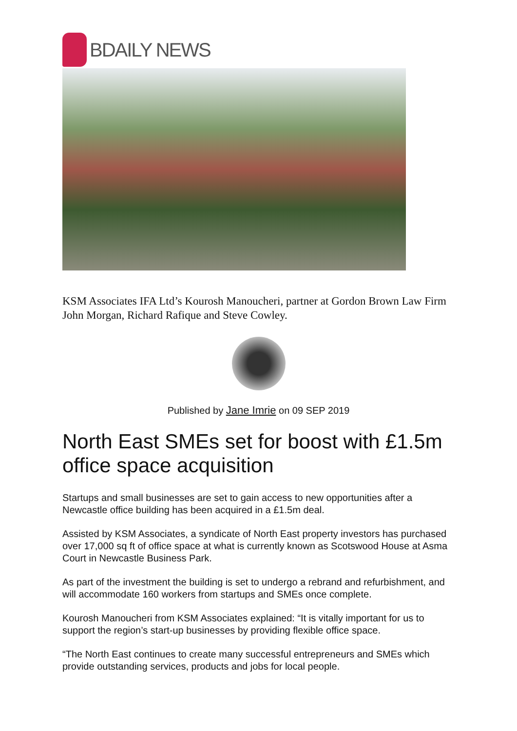BDAILY NEWS
KSM Associates IFA Ltd’s Kourosh Manoucheri, partner at Gordon Brown Law Firm John Morgan, Richard Rafique and Steve Cowley.
Published by Jane Imrie on 09 SEP 2019
North East SMEs set for boost with £1.5m office space acquisition
Startups and small businesses are set to gain access to new opportunities after a Newcastle office building has been acquired in a £1.5m deal.
Assisted by KSM Associates, a syndicate of North East property investors has purchased over 17,000 sq ft of office space at what is currently known as Scotswood House at Asma Court in Newcastle Business Park.
As part of the investment the building is set to undergo a rebrand and refurbishment, and will accommodate 160 workers from startups and SMEs once complete.
Kourosh Manoucheri from KSM Associates explained: “It is vitally important for us to support the region’s start-up businesses by providing flexible office space.
“The North East continues to create many successful entrepreneurs and SMEs which provide outstanding services, products and jobs for local people.